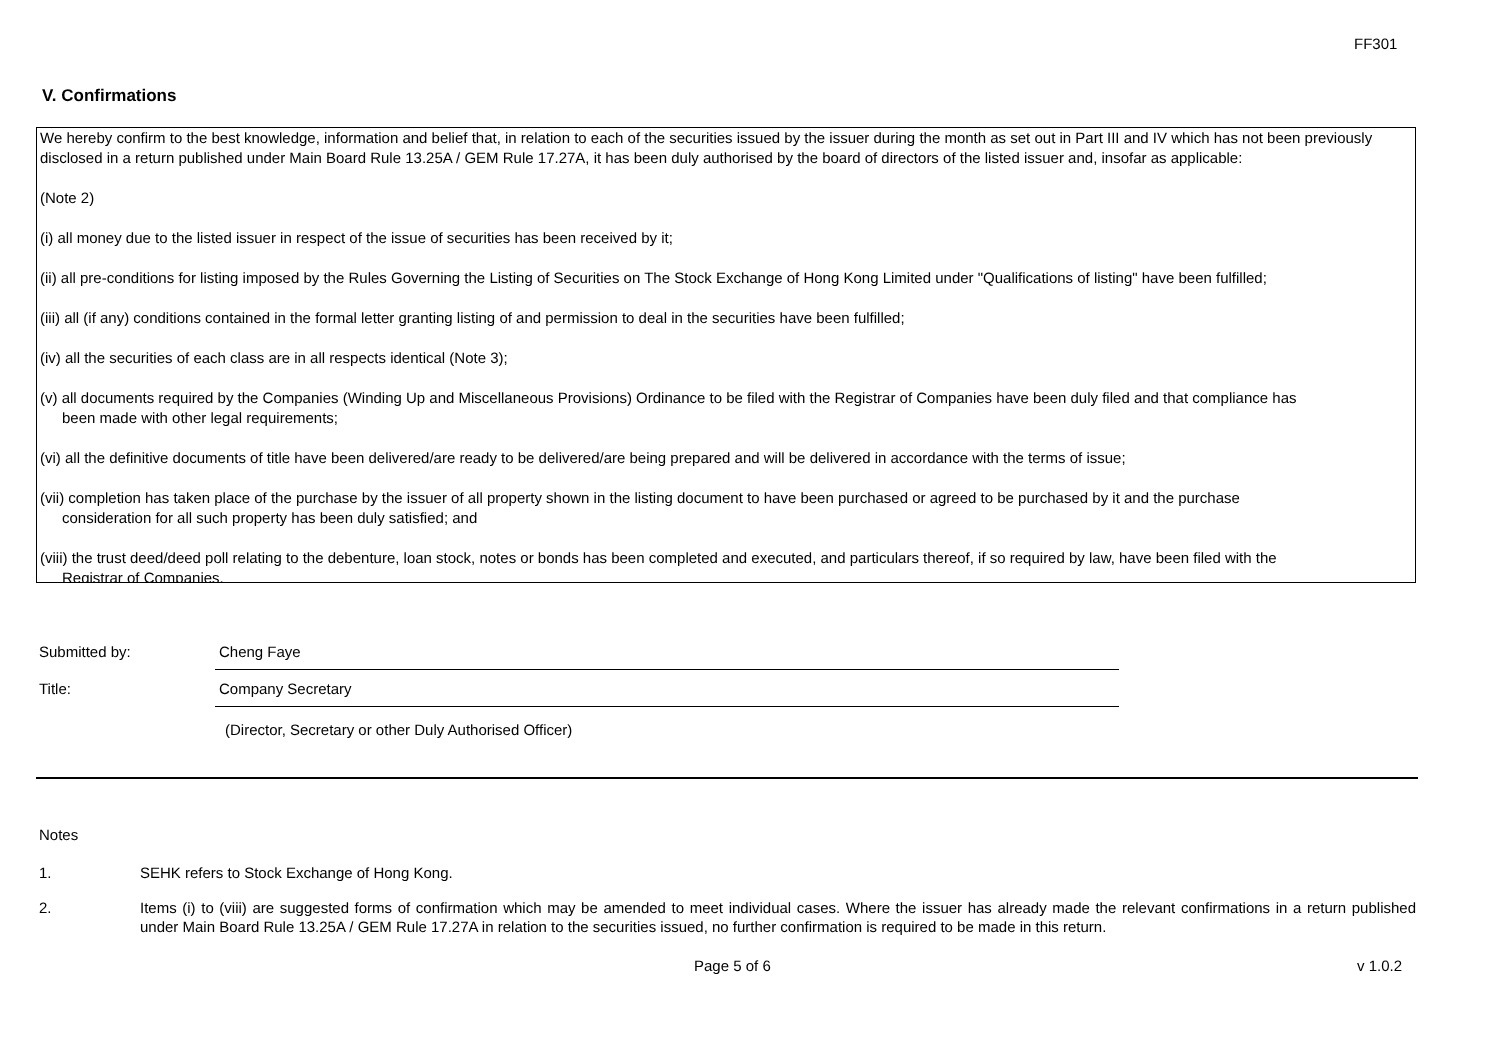FF301
V. Confirmations
We hereby confirm to the best knowledge, information and belief that, in relation to each of the securities issued by the issuer during the month as set out in Part III and IV which has not been previously disclosed in a return published under Main Board Rule 13.25A / GEM Rule 17.27A, it has been duly authorised by the board of directors of the listed issuer and, insofar as applicable:
(Note 2)
(i) all money due to the listed issuer in respect of the issue of securities has been received by it;
(ii) all pre-conditions for listing imposed by the Rules Governing the Listing of Securities on The Stock Exchange of Hong Kong Limited under "Qualifications of listing" have been fulfilled;
(iii) all (if any) conditions contained in the formal letter granting listing of and permission to deal in the securities have been fulfilled;
(iv) all the securities of each class are in all respects identical (Note 3);
(v) all documents required by the Companies (Winding Up and Miscellaneous Provisions) Ordinance to be filed with the Registrar of Companies have been duly filed and that compliance has
been made with other legal requirements;
(vi) all the definitive documents of title have been delivered/are ready to be delivered/are being prepared and will be delivered in accordance with the terms of issue;
(vii) completion has taken place of the purchase by the issuer of all property shown in the listing document to have been purchased or agreed to be purchased by it and the purchase
consideration for all such property has been duly satisfied; and
(viii) the trust deed/deed poll relating to the debenture, loan stock, notes or bonds has been completed and executed, and particulars thereof, if so required by law, have been filed with the
Registrar of Companies.
Submitted by:
Cheng Faye
Title:
Company Secretary
(Director, Secretary or other Duly Authorised Officer)
Notes
1. SEHK refers to Stock Exchange of Hong Kong.
2. Items (i) to (viii) are suggested forms of confirmation which may be amended to meet individual cases. Where the issuer has already made the relevant confirmations in a return published under Main Board Rule 13.25A / GEM Rule 17.27A in relation to the securities issued, no further confirmation is required to be made in this return.
Page 5 of 6 v 1.0.2